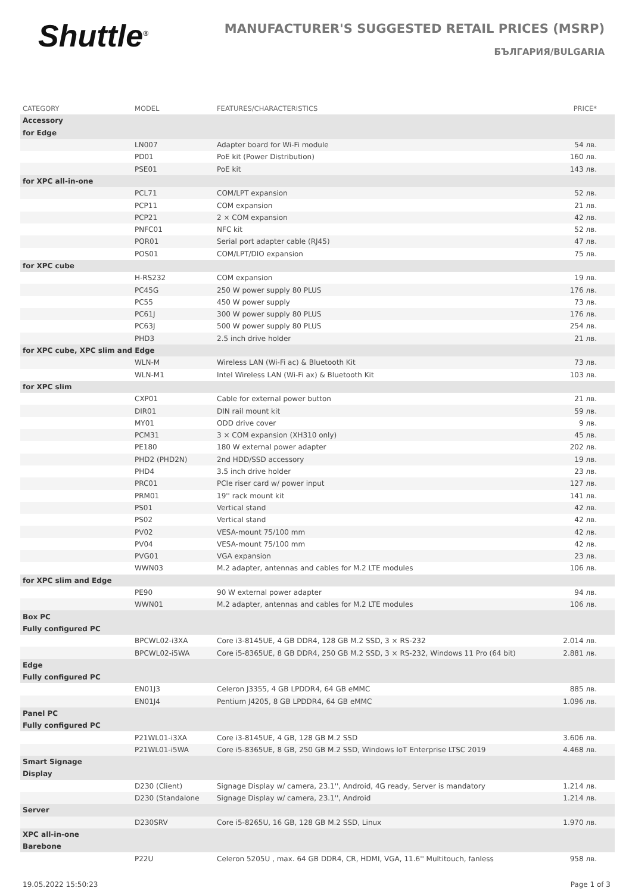Shuttle<sup>®</sup>
MANUFACTURER'S SUGGESTED RETAIL PRICES (MSRP)
БЪЛГАРИЯ/BULGARIA
| CATEGORY | MODEL | FEATURES/CHARACTERISTICS | PRICE* |
| --- | --- | --- | --- |
| Accessory | | | |
| for Edge | | | |
| | LN007 | Adapter board for Wi-Fi module | 54 лв. |
| | PD01 | PoE kit (Power Distribution) | 160 лв. |
| | PSE01 | PoE kit | 143 лв. |
| for XPC all-in-one | | | |
| | PCL71 | COM/LPT expansion | 52 лв. |
| | PCP11 | COM expansion | 21 лв. |
| | PCP21 | 2 × COM expansion | 42 лв. |
| | PNFC01 | NFC kit | 52 лв. |
| | POR01 | Serial port adapter cable (RJ45) | 47 лв. |
| | POS01 | COM/LPT/DIO expansion | 75 лв. |
| for XPC cube | | | |
| | H-RS232 | COM expansion | 19 лв. |
| | PC45G | 250 W power supply 80 PLUS | 176 лв. |
| | PC55 | 450 W power supply | 73 лв. |
| | PC61J | 300 W power supply 80 PLUS | 176 лв. |
| | PC63J | 500 W power supply 80 PLUS | 254 лв. |
| | PHD3 | 2.5 inch drive holder | 21 лв. |
| for XPC cube, XPC slim and Edge | | | |
| | WLN-M | Wireless LAN (Wi-Fi ac) & Bluetooth Kit | 73 лв. |
| | WLN-M1 | Intel Wireless LAN (Wi-Fi ax) & Bluetooth Kit | 103 лв. |
| for XPC slim | | | |
| | CXP01 | Cable for external power button | 21 лв. |
| | DIR01 | DIN rail mount kit | 59 лв. |
| | MY01 | ODD drive cover | 9 лв. |
| | PCM31 | 3 × COM expansion (XH310 only) | 45 лв. |
| | PE180 | 180 W external power adapter | 202 лв. |
| | PHD2 (PHD2N) | 2nd HDD/SSD accessory | 19 лв. |
| | PHD4 | 3.5 inch drive holder | 23 лв. |
| | PRC01 | PCIe riser card w/ power input | 127 лв. |
| | PRM01 | 19'' rack mount kit | 141 лв. |
| | PS01 | Vertical stand | 42 лв. |
| | PS02 | Vertical stand | 42 лв. |
| | PV02 | VESA-mount 75/100 mm | 42 лв. |
| | PV04 | VESA-mount 75/100 mm | 42 лв. |
| | PVG01 | VGA expansion | 23 лв. |
| | WWN03 | M.2 adapter, antennas and cables for M.2 LTE modules | 106 лв. |
| for XPC slim and Edge | | | |
| | PE90 | 90 W external power adapter | 94 лв. |
| | WWN01 | M.2 adapter, antennas and cables for M.2 LTE modules | 106 лв. |
| Box PC | | | |
| Fully configured PC | | | |
| | BPCWL02-i3XA | Core i3-8145UE, 4 GB DDR4, 128 GB M.2 SSD, 3 × RS-232 | 2.014 лв. |
| | BPCWL02-i5WA | Core i5-8365UE, 8 GB DDR4, 250 GB M.2 SSD, 3 × RS-232, Windows 11 Pro (64 bit) | 2.881 лв. |
| Edge | | | |
| Fully configured PC | | | |
| | EN01J3 | Celeron J3355, 4 GB LPDDR4, 64 GB eMMC | 885 лв. |
| | EN01J4 | Pentium J4205, 8 GB LPDDR4, 64 GB eMMC | 1.096 лв. |
| Panel PC | | | |
| Fully configured PC | | | |
| | P21WL01-i3XA | Core i3-8145UE, 4 GB, 128 GB M.2 SSD | 3.606 лв. |
| | P21WL01-i5WA | Core i5-8365UE, 8 GB, 250 GB M.2 SSD, Windows IoT Enterprise LTSC 2019 | 4.468 лв. |
| Smart Signage | | | |
| Display | | | |
| | D230 (Client) | Signage Display w/ camera, 23.1'', Android, 4G ready, Server is mandatory | 1.214 лв. |
| | D230 (Standalone | Signage Display w/ camera, 23.1'', Android | 1.214 лв. |
| Server | | | |
| | D230SRV | Core i5-8265U, 16 GB, 128 GB M.2 SSD, Linux | 1.970 лв. |
| XPC all-in-one | | | |
| Barebone | | | |
| | P22U | Celeron 5205U , max. 64 GB DDR4, CR, HDMI, VGA, 11.6'' Multitouch, fanless | 958 лв. |
19.05.2022 15:50:23 Page 1 of 3